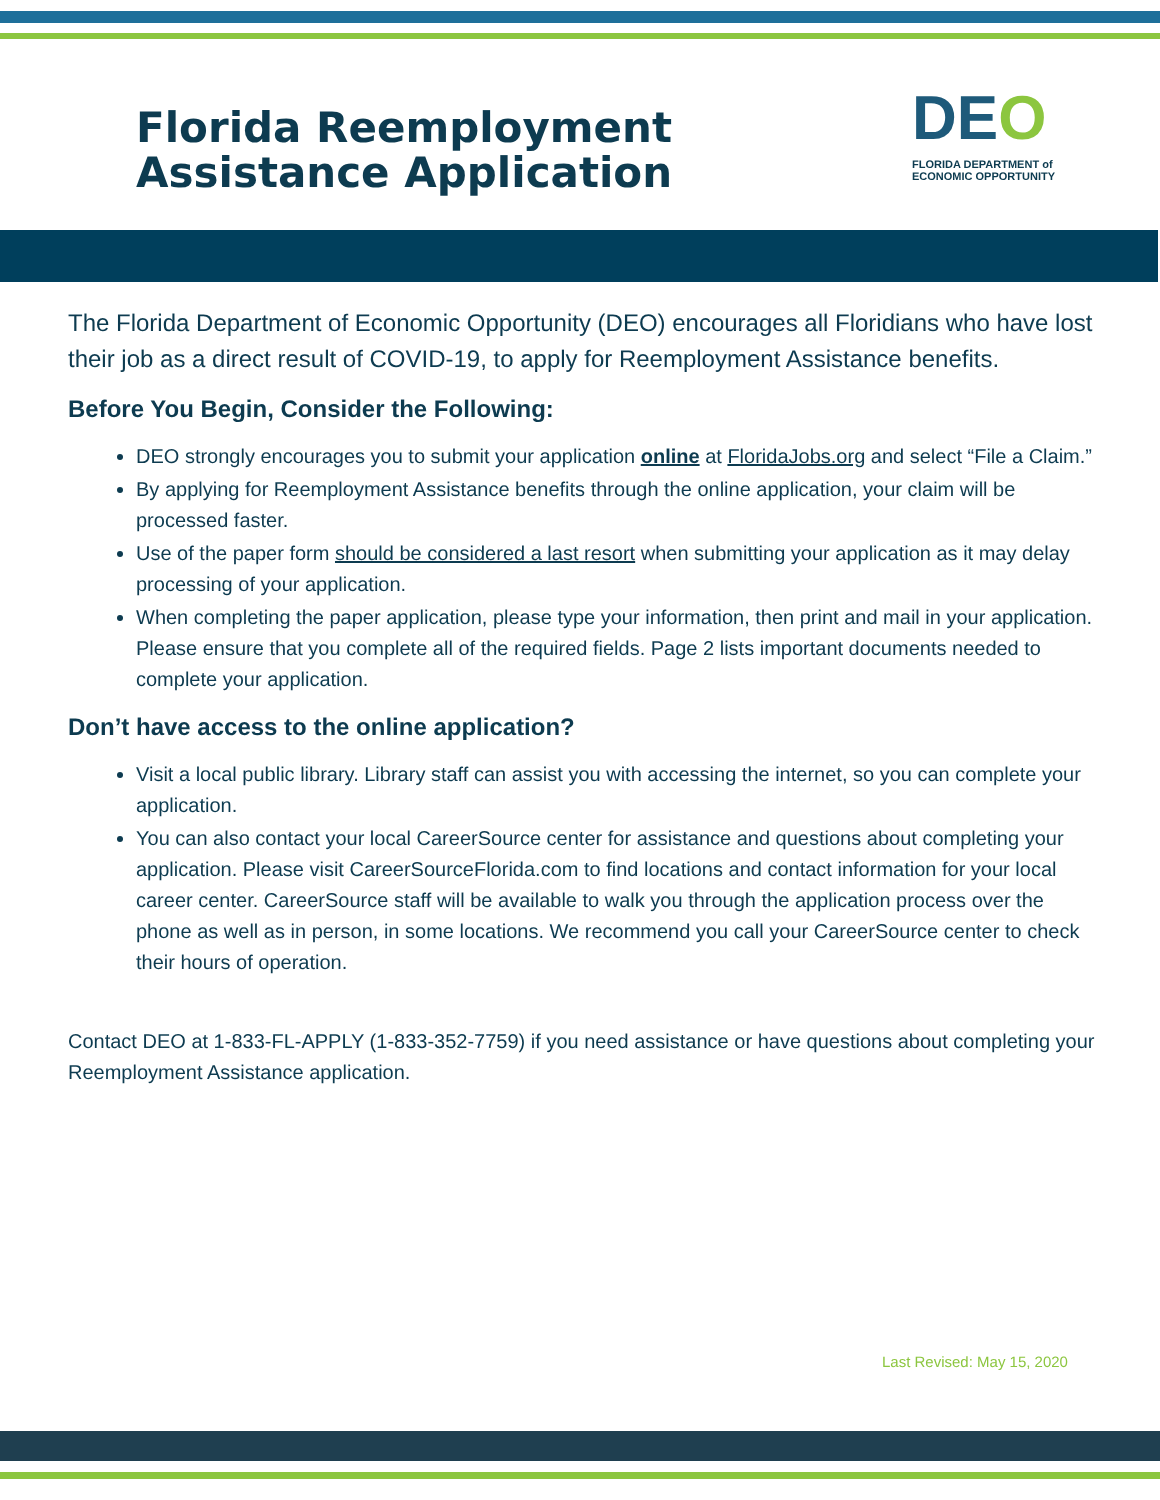Florida Reemployment
Assistance Application
DEO
FLORIDA DEPARTMENT of
ECONOMIC OPPORTUNITY
The Florida Department of Economic Opportunity (DEO) encourages all Floridians who have lost their job as a direct result of COVID-19, to apply for Reemployment Assistance benefits.
Before You Begin, Consider the Following:
DEO strongly encourages you to submit your application online at FloridaJobs.org and select “File a Claim.”
By applying for Reemployment Assistance benefits through the online application, your claim will be processed faster.
Use of the paper form should be considered a last resort when submitting your application as it may delay processing of your application.
When completing the paper application, please type your information, then print and mail in your application. Please ensure that you complete all of the required fields. Page 2 lists important documents needed to complete your application.
Don’t have access to the online application?
Visit a local public library. Library staff can assist you with accessing the internet, so you can complete your application.
You can also contact your local CareerSource center for assistance and questions about completing your application. Please visit CareerSourceFlorida.com to find locations and contact information for your local career center. CareerSource staff will be available to walk you through the application process over the phone as well as in person, in some locations. We recommend you call your CareerSource center to check their hours of operation.
Contact DEO at 1-833-FL-APPLY (1-833-352-7759) if you need assistance or have questions about completing your Reemployment Assistance application.
Last Revised: May 15, 2020